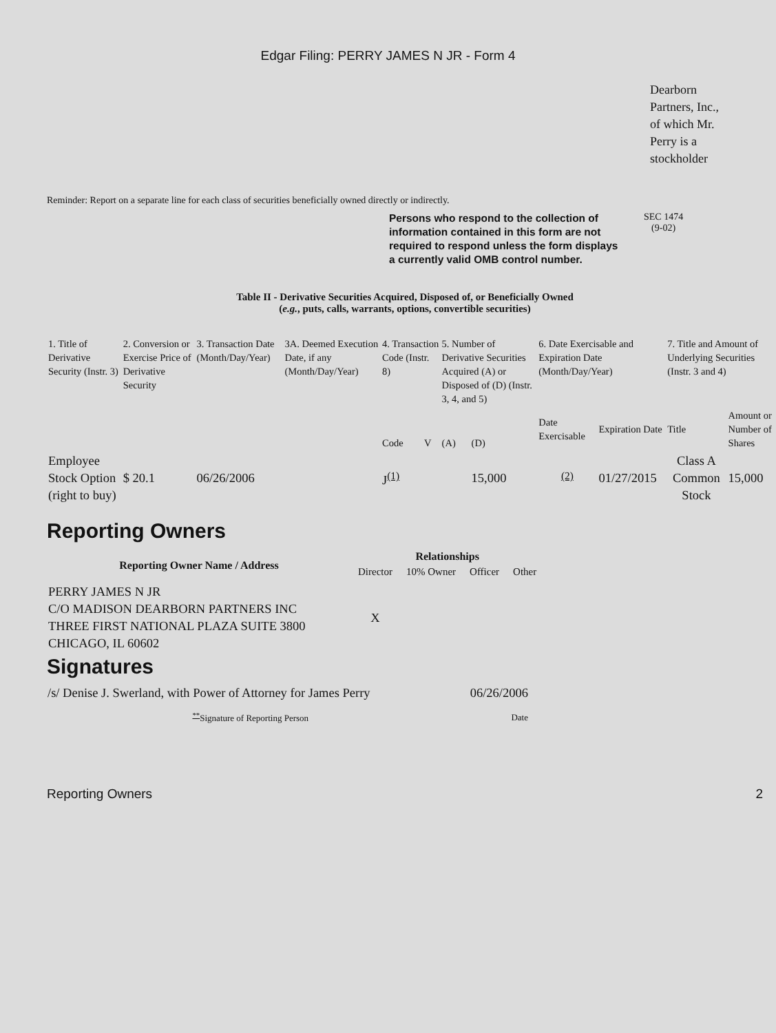Edgar Filing: PERRY JAMES N JR - Form 4
Dearborn Partners, Inc., of which Mr. Perry is a stockholder
Reminder: Report on a separate line for each class of securities beneficially owned directly or indirectly.
Persons who respond to the collection of information contained in this form are not required to respond unless the form displays a currently valid OMB control number.
SEC 1474
(9-02)
Table II - Derivative Securities Acquired, Disposed of, or Beneficially Owned
(e.g., puts, calls, warrants, options, convertible securities)
| 1. Title of Derivative Security (Instr. 3) | 2. Conversion or Exercise Price of Derivative Security | 3. Transaction Date (Month/Day/Year) | 3A. Deemed Execution Date, if any (Month/Day/Year) | 4. Transaction Code (Instr. 8) | | 5. Number of Derivative Securities Acquired (A) or Disposed of (D) (Instr. 3, 4, and 5) | | 6. Date Exercisable and Expiration Date (Month/Day/Year) | | 7. Title and Amount of Underlying Securities (Instr. 3 and 4) | |
| | | | | Code | V | (A) | (D) | Date Exercisable | Expiration Date | Title | Amount or Number of Shares |
| Employee Stock Option (right to buy) | $ 20.1 | 06/26/2006 | | J<sup>(1)</sup> | | | 15,000 | <sup>(2)</sup> | 01/27/2015 | Class A Common Stock | 15,000 |
Reporting Owners
| Reporting Owner Name / Address | Relationships | | | |
| --- | --- | --- | --- | --- |
| | Director | 10% Owner | Officer | Other |
| PERRY JAMES N JR C/O MADISON DEARBORN PARTNERS INC THREE FIRST NATIONAL PLAZA SUITE 3800 CHICAGO, IL 60602 | X | | | |
Signatures
| /s/ Denise J. Swerland, with Power of Attorney for James Perry | 06/26/2006 |
| <sup>**</sup> Signature of Reporting Person | Date |
Reporting Owners 2